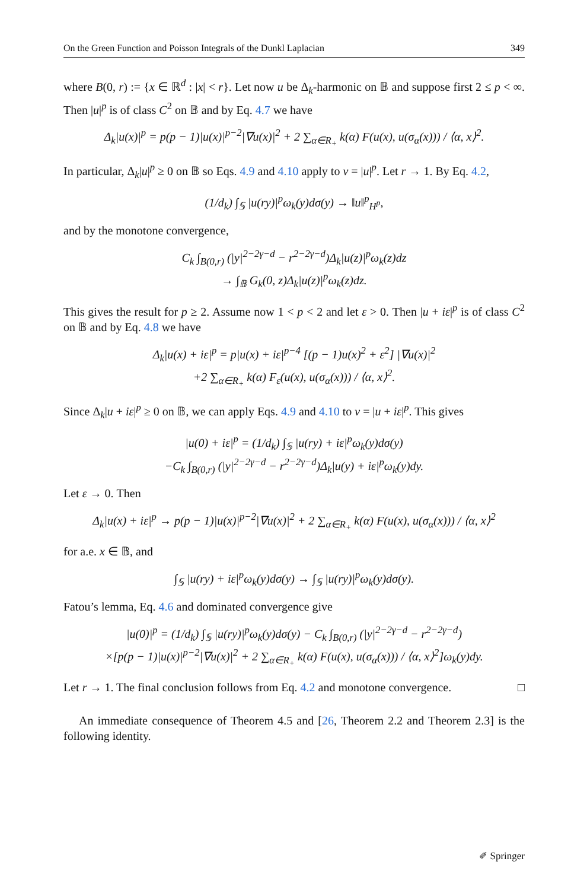On the Green Function and Poisson Integrals of the Dunkl Laplacian 349
where B(0, r) := {x ∈ ℝ<sup>d</sup> : |x| < r}. Let now u be Δ<sub>k</sub>-harmonic on 𝔹 and suppose first 2 ≤ p < ∞. Then |u|<sup>p</sup> is of class C<sup>2</sup> on 𝔹 and by Eq. 4.7 we have
Δ<sub>k</sub>|u(x)|<sup>p</sup> = p(p − 1)|u(x)|<sup>p−2</sup>|∇u(x)|<sup>2</sup> + 2 ∑<sub>α∈R<sub>+</sub></sub> k(α) F(u(x), u(σ<sub>α</sub>(x))) / ⟨α, x⟩<sup>2</sup>.
In particular, Δ<sub>k</sub>|u|<sup>p</sup> ≥ 0 on 𝔹 so Eqs. 4.9 and 4.10 apply to v = |u|<sup>p</sup>. Let r → 1. By Eq. 4.2,
(1/d<sub>k</sub>) ∫<sub>𝕊</sub> |u(ry)|<sup>p</sup>ω<sub>k</sub>(y)dσ(y) → ‖u‖<sup>p</sup><sub>H<sup>p</sup></sub>,
and by the monotone convergence,
C<sub>k</sub> ∫<sub>B(0,r)</sub> (|y|<sup>2−2γ−d</sup> − r<sup>2−2γ−d</sup>)Δ<sub>k</sub>|u(z)|<sup>p</sup>ω<sub>k</sub>(z)dz
→ ∫<sub>𝔹</sub> G<sub>k</sub>(0, z)Δ<sub>k</sub>|u(z)|<sup>p</sup>ω<sub>k</sub>(z)dz.
This gives the result for p ≥ 2. Assume now 1 < p < 2 and let ε > 0. Then |u + iε|<sup>p</sup> is of class C<sup>2</sup> on 𝔹 and by Eq. 4.8 we have
Δ<sub>k</sub>|u(x) + iε|<sup>p</sup> = p|u(x) + iε|<sup>p−4</sup> [(p − 1)u(x)<sup>2</sup> + ε<sup>2</sup>] |∇u(x)|<sup>2</sup>
+2 ∑<sub>α∈R<sub>+</sub></sub> k(α) F<sub>ε</sub>(u(x), u(σ<sub>α</sub>(x))) / ⟨α, x⟩<sup>2</sup>.
Since Δ<sub>k</sub>|u + iε|<sup>p</sup> ≥ 0 on 𝔹, we can apply Eqs. 4.9 and 4.10 to v = |u + iε|<sup>p</sup>. This gives
|u(0) + iε|<sup>p</sup> = (1/d<sub>k</sub>) ∫<sub>𝕊</sub> |u(ry) + iε|<sup>p</sup>ω<sub>k</sub>(y)dσ(y)
−C<sub>k</sub> ∫<sub>B(0,r)</sub> (|y|<sup>2−2γ−d</sup> − r<sup>2−2γ−d</sup>)Δ<sub>k</sub>|u(y) + iε|<sup>p</sup>ω<sub>k</sub>(y)dy.
Let ε → 0. Then
Δ<sub>k</sub>|u(x) + iε|<sup>p</sup> → p(p − 1)|u(x)|<sup>p−2</sup>|∇u(x)|<sup>2</sup> + 2 ∑<sub>α∈R<sub>+</sub></sub> k(α) F(u(x), u(σ<sub>α</sub>(x))) / ⟨α, x⟩<sup>2</sup>
for a.e. x ∈ 𝔹, and
∫<sub>𝕊</sub> |u(ry) + iε|<sup>p</sup>ω<sub>k</sub>(y)dσ(y) → ∫<sub>𝕊</sub> |u(ry)|<sup>p</sup>ω<sub>k</sub>(y)dσ(y).
Fatou’s lemma, Eq. 4.6 and dominated convergence give
|u(0)|<sup>p</sup> = (1/d<sub>k</sub>) ∫<sub>𝕊</sub> |u(ry)|<sup>p</sup>ω<sub>k</sub>(y)dσ(y) − C<sub>k</sub> ∫<sub>B(0,r)</sub> (|y|<sup>2−2γ−d</sup> − r<sup>2−2γ−d</sup>)
×[p(p − 1)|u(x)|<sup>p−2</sup>|∇u(x)|<sup>2</sup> + 2 ∑<sub>α∈R<sub>+</sub></sub> k(α) F(u(x), u(σ<sub>α</sub>(x))) / ⟨α, x⟩<sup>2</sup>]ω<sub>k</sub>(y)dy.
Let r → 1. The final conclusion follows from Eq. 4.2 and monotone convergence. □
An immediate consequence of Theorem 4.5 and [26, Theorem 2.2 and Theorem 2.3] is the following identity.
✐ Springer